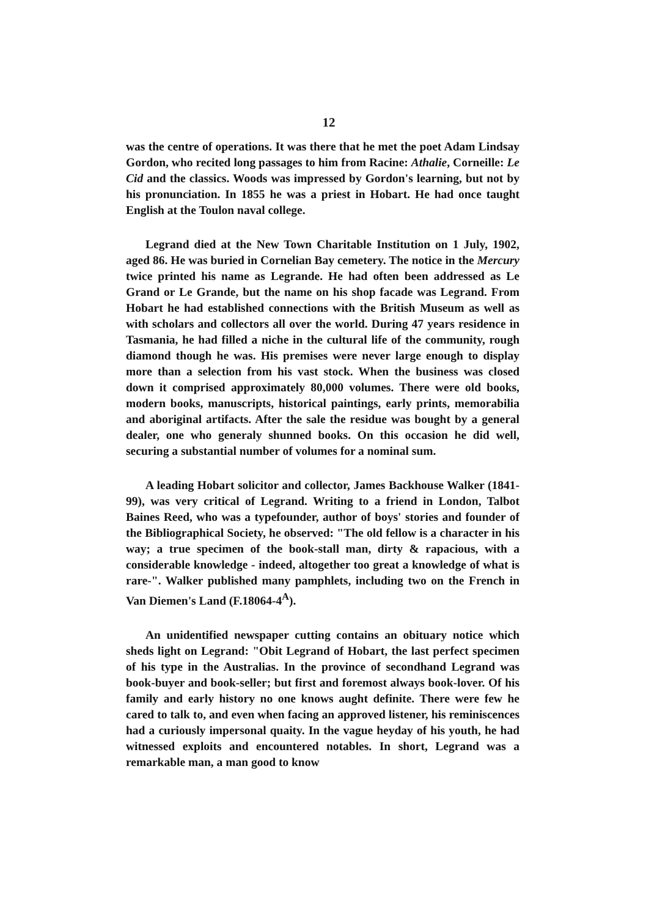12
was the centre of operations. It was there that he met the poet Adam Lindsay Gordon, who recited long passages to him from Racine: Athalie, Corneille: Le Cid and the classics. Woods was impressed by Gordon's learning, but not by his pronunciation. In 1855 he was a priest in Hobart. He had once taught English at the Toulon naval college.
Legrand died at the New Town Charitable Institution on 1 July, 1902, aged 86. He was buried in Cornelian Bay cemetery. The notice in the Mercury twice printed his name as Legrande. He had often been addressed as Le Grand or Le Grande, but the name on his shop facade was Legrand. From Hobart he had established connections with the British Museum as well as with scholars and collectors all over the world. During 47 years residence in Tasmania, he had filled a niche in the cultural life of the community, rough diamond though he was. His premises were never large enough to display more than a selection from his vast stock. When the business was closed down it comprised approximately 80,000 volumes. There were old books, modern books, manuscripts, historical paintings, early prints, memorabilia and aboriginal artifacts. After the sale the residue was bought by a general dealer, one who generaly shunned books. On this occasion he did well, securing a substantial number of volumes for a nominal sum.
A leading Hobart solicitor and collector, James Backhouse Walker (1841-99), was very critical of Legrand. Writing to a friend in London, Talbot Baines Reed, who was a typefounder, author of boys' stories and founder of the Bibliographical Society, he observed: "The old fellow is a character in his way; a true specimen of the book-stall man, dirty & rapacious, with a considerable knowledge - indeed, altogether too great a knowledge of what is rare-". Walker published many pamphlets, including two on the French in Van Diemen's Land (F.18064-4<sup>A</sup>).
An unidentified newspaper cutting contains an obituary notice which sheds light on Legrand: "Obit Legrand of Hobart, the last perfect specimen of his type in the Australias. In the province of secondhand Legrand was book-buyer and book-seller; but first and foremost always book-lover. Of his family and early history no one knows aught definite. There were few he cared to talk to, and even when facing an approved listener, his reminiscences had a curiously impersonal quaity. In the vague heyday of his youth, he had witnessed exploits and encountered notables. In short, Legrand was a remarkable man, a man good to know